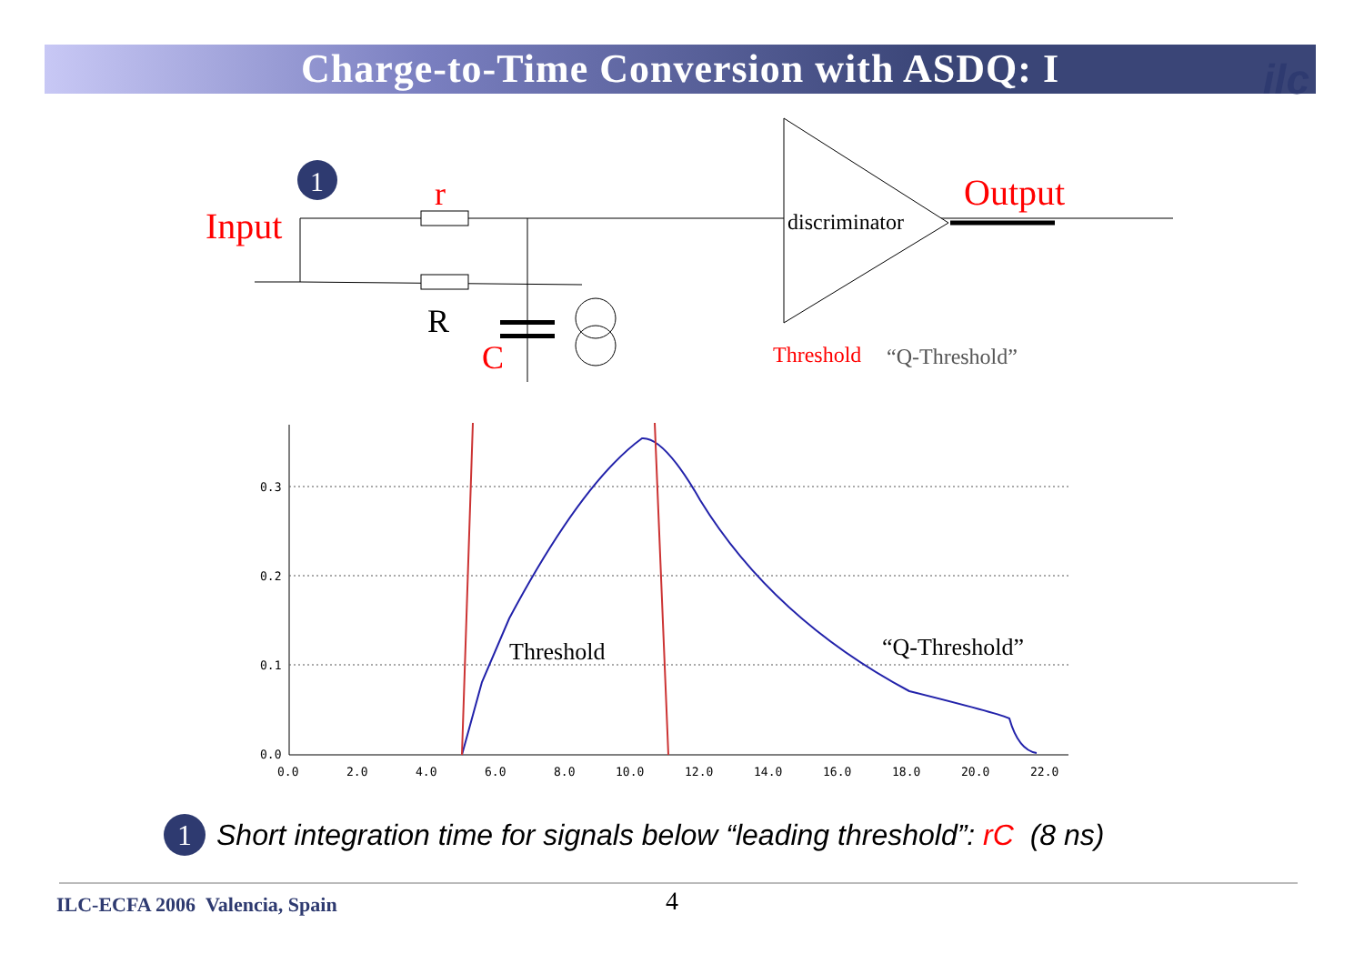Charge-to-Time Conversion with ASDQ: I ilc
discriminator
Input
r
R
C
Output
Threshold
“Q-Threshold”
1
Threshold
“Q-Threshold”
0.3
0.2
0.1
0.0
0.0
2.0
4.0
6.0
8.0
10.0
12.0
14.0
16.0
18.0
20.0
22.0
1 Short integration time for signals below “leading threshold”: rC (8 ns)
ILC-ECFA 2006 Valencia, Spain 4